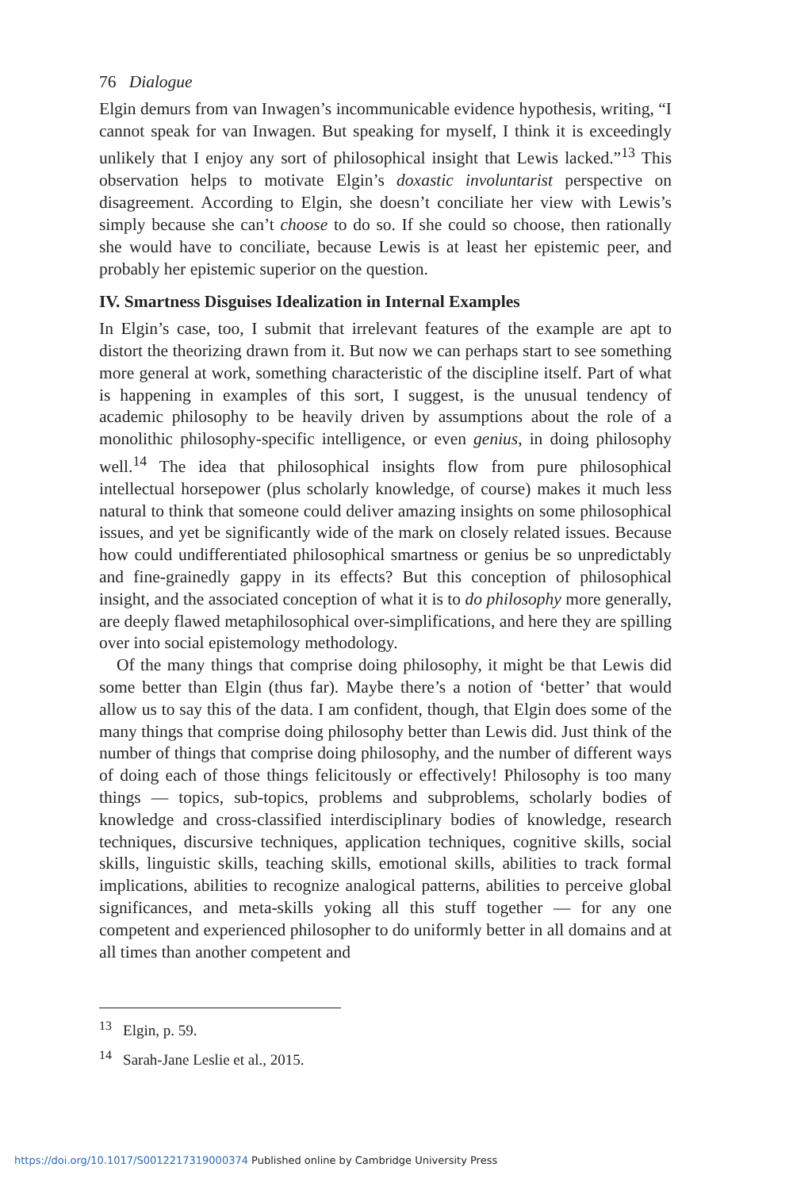76 Dialogue
Elgin demurs from van Inwagen’s incommunicable evidence hypothesis, writing, “I cannot speak for van Inwagen. But speaking for myself, I think it is exceedingly unlikely that I enjoy any sort of philosophical insight that Lewis lacked.”<sup>13</sup> This observation helps to motivate Elgin’s doxastic involuntarist perspective on disagreement. According to Elgin, she doesn’t conciliate her view with Lewis’s simply because she can’t choose to do so. If she could so choose, then rationally she would have to conciliate, because Lewis is at least her epistemic peer, and probably her epistemic superior on the question.
IV. Smartness Disguises Idealization in Internal Examples
In Elgin’s case, too, I submit that irrelevant features of the example are apt to distort the theorizing drawn from it. But now we can perhaps start to see something more general at work, something characteristic of the discipline itself. Part of what is happening in examples of this sort, I suggest, is the unusual tendency of academic philosophy to be heavily driven by assumptions about the role of a monolithic philosophy-specific intelligence, or even genius, in doing philosophy well.<sup>14</sup> The idea that philosophical insights flow from pure philosophical intellectual horsepower (plus scholarly knowledge, of course) makes it much less natural to think that someone could deliver amazing insights on some philosophical issues, and yet be significantly wide of the mark on closely related issues. Because how could undifferentiated philosophical smartness or genius be so unpredictably and fine-grainedly gappy in its effects? But this conception of philosophical insight, and the associated conception of what it is to do philosophy more generally, are deeply flawed metaphilosophical over-simplifications, and here they are spilling over into social epistemology methodology.
Of the many things that comprise doing philosophy, it might be that Lewis did some better than Elgin (thus far). Maybe there’s a notion of ‘better’ that would allow us to say this of the data. I am confident, though, that Elgin does some of the many things that comprise doing philosophy better than Lewis did. Just think of the number of things that comprise doing philosophy, and the number of different ways of doing each of those things felicitously or effectively! Philosophy is too many things — topics, sub-topics, problems and subproblems, scholarly bodies of knowledge and cross-classified interdisciplinary bodies of knowledge, research techniques, discursive techniques, application techniques, cognitive skills, social skills, linguistic skills, teaching skills, emotional skills, abilities to track formal implications, abilities to recognize analogical patterns, abilities to perceive global significances, and meta-skills yoking all this stuff together — for any one competent and experienced philosopher to do uniformly better in all domains and at all times than another competent and
<sup>13</sup> Elgin, p. 59.
<sup>14</sup> Sarah-Jane Leslie et al., 2015.
https://doi.org/10.1017/S0012217319000374 Published online by Cambridge University Press